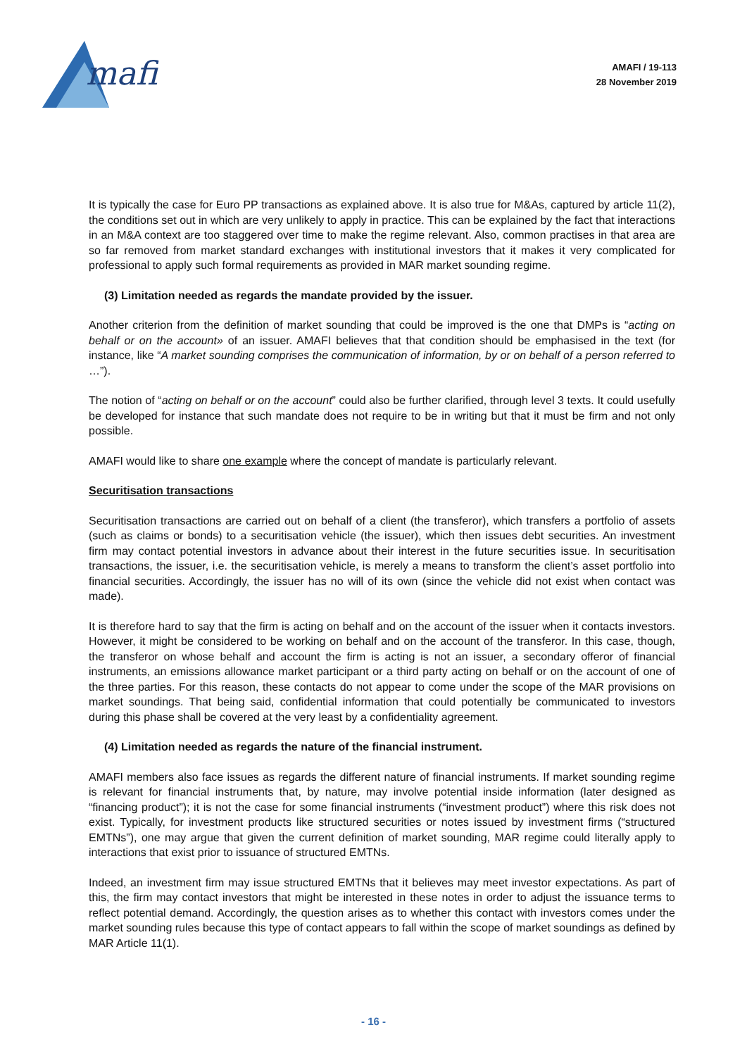mafi
AMAFI / 19-113
28 November 2019
It is typically the case for Euro PP transactions as explained above. It is also true for M&As, captured by article 11(2), the conditions set out in which are very unlikely to apply in practice. This can be explained by the fact that interactions in an M&A context are too staggered over time to make the regime relevant. Also, common practises in that area are so far removed from market standard exchanges with institutional investors that it makes it very complicated for professional to apply such formal requirements as provided in MAR market sounding regime.
(3) Limitation needed as regards the mandate provided by the issuer.
Another criterion from the definition of market sounding that could be improved is the one that DMPs is “acting on behalf or on the account» of an issuer. AMAFI believes that that condition should be emphasised in the text (for instance, like “A market sounding comprises the communication of information, by or on behalf of a person referred to …”).
The notion of “acting on behalf or on the account” could also be further clarified, through level 3 texts. It could usefully be developed for instance that such mandate does not require to be in writing but that it must be firm and not only possible.
AMAFI would like to share one example where the concept of mandate is particularly relevant.
Securitisation transactions
Securitisation transactions are carried out on behalf of a client (the transferor), which transfers a portfolio of assets (such as claims or bonds) to a securitisation vehicle (the issuer), which then issues debt securities. An investment firm may contact potential investors in advance about their interest in the future securities issue. In securitisation transactions, the issuer, i.e. the securitisation vehicle, is merely a means to transform the client’s asset portfolio into financial securities. Accordingly, the issuer has no will of its own (since the vehicle did not exist when contact was made).
It is therefore hard to say that the firm is acting on behalf and on the account of the issuer when it contacts investors. However, it might be considered to be working on behalf and on the account of the transferor. In this case, though, the transferor on whose behalf and account the firm is acting is not an issuer, a secondary offeror of financial instruments, an emissions allowance market participant or a third party acting on behalf or on the account of one of the three parties. For this reason, these contacts do not appear to come under the scope of the MAR provisions on market soundings. That being said, confidential information that could potentially be communicated to investors during this phase shall be covered at the very least by a confidentiality agreement.
(4) Limitation needed as regards the nature of the financial instrument.
AMAFI members also face issues as regards the different nature of financial instruments. If market sounding regime is relevant for financial instruments that, by nature, may involve potential inside information (later designed as “financing product”); it is not the case for some financial instruments (“investment product”) where this risk does not exist. Typically, for investment products like structured securities or notes issued by investment firms (“structured EMTNs”), one may argue that given the current definition of market sounding, MAR regime could literally apply to interactions that exist prior to issuance of structured EMTNs.
Indeed, an investment firm may issue structured EMTNs that it believes may meet investor expectations. As part of this, the firm may contact investors that might be interested in these notes in order to adjust the issuance terms to reflect potential demand. Accordingly, the question arises as to whether this contact with investors comes under the market sounding rules because this type of contact appears to fall within the scope of market soundings as defined by MAR Article 11(1).
- 16 -